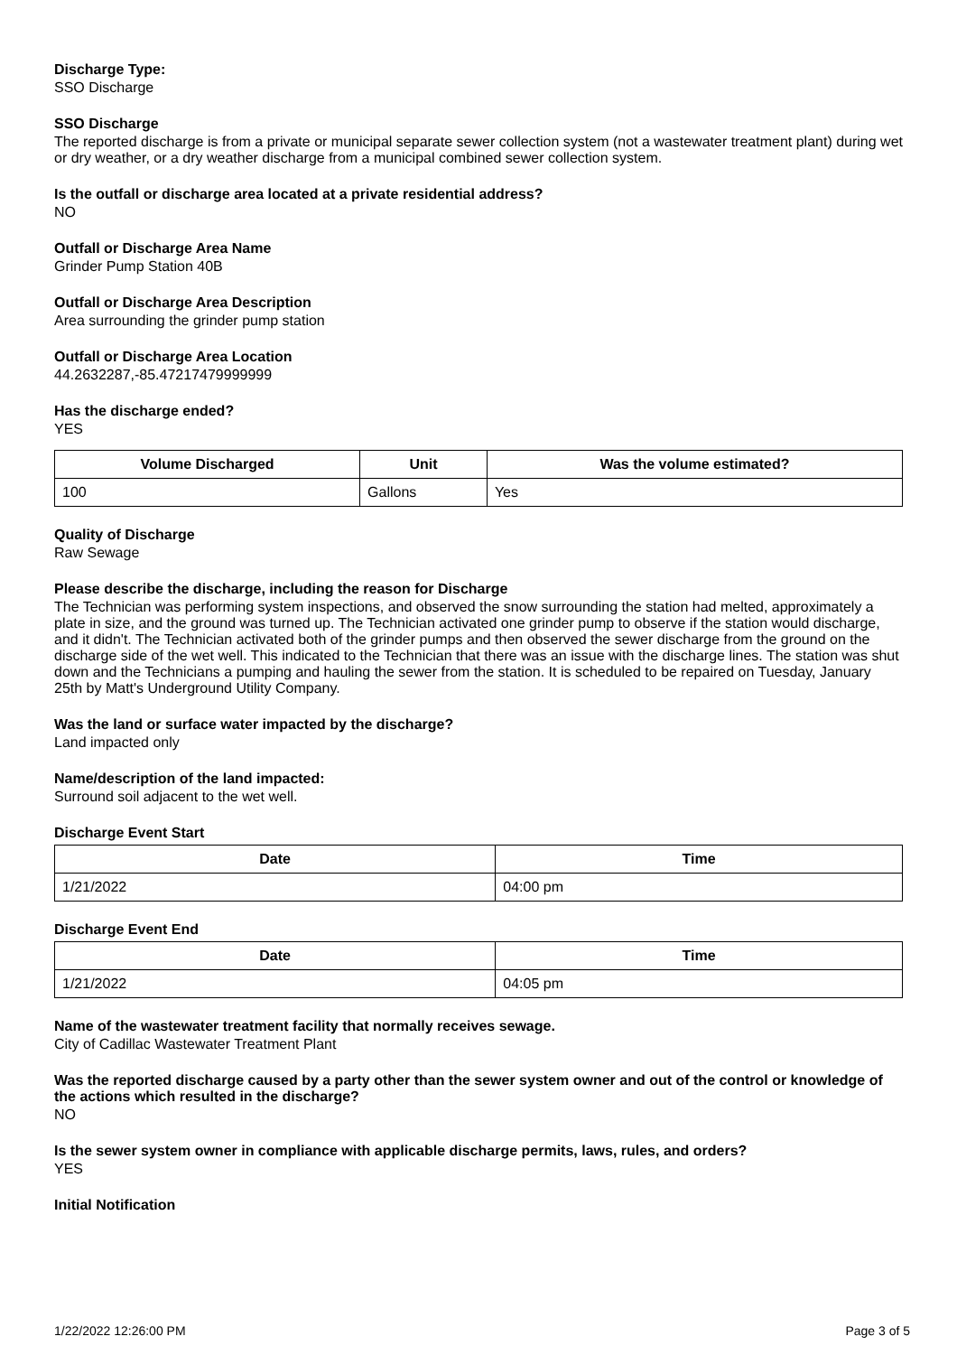Discharge Type:
SSO Discharge
SSO Discharge
The reported discharge is from a private or municipal separate sewer collection system (not a wastewater treatment plant) during wet or dry weather, or a dry weather discharge from a municipal combined sewer collection system.
Is the outfall or discharge area located at a private residential address?
NO
Outfall or Discharge Area Name
Grinder Pump Station 40B
Outfall or Discharge Area Description
Area surrounding the grinder pump station
Outfall or Discharge Area Location
44.2632287,-85.47217479999999
Has the discharge ended?
YES
| Volume Discharged | Unit | Was the volume estimated? |
| --- | --- | --- |
| 100 | Gallons | Yes |
Quality of Discharge
Raw Sewage
Please describe the discharge, including the reason for Discharge
The Technician was performing system inspections, and observed the snow surrounding the station had melted, approximately a plate in size, and the ground was turned up. The Technician activated one grinder pump to observe if the station would discharge, and it didn't. The Technician activated both of the grinder pumps and then observed the sewer discharge from the ground on the discharge side of the wet well. This indicated to the Technician that there was an issue with the discharge lines. The station was shut down and the Technicians a pumping and hauling the sewer from the station. It is scheduled to be repaired on Tuesday, January 25th by Matt's Underground Utility Company.
Was the land or surface water impacted by the discharge?
Land impacted only
Name/description of the land impacted:
Surround soil adjacent to the wet well.
Discharge Event Start
| Date | Time |
| --- | --- |
| 1/21/2022 | 04:00 pm |
Discharge Event End
| Date | Time |
| --- | --- |
| 1/21/2022 | 04:05 pm |
Name of the wastewater treatment facility that normally receives sewage.
City of Cadillac Wastewater Treatment Plant
Was the reported discharge caused by a party other than the sewer system owner and out of the control or knowledge of the actions which resulted in the discharge?
NO
Is the sewer system owner in compliance with applicable discharge permits, laws, rules, and orders?
YES
Initial Notification
1/22/2022 12:26:00 PM Page 3 of 5